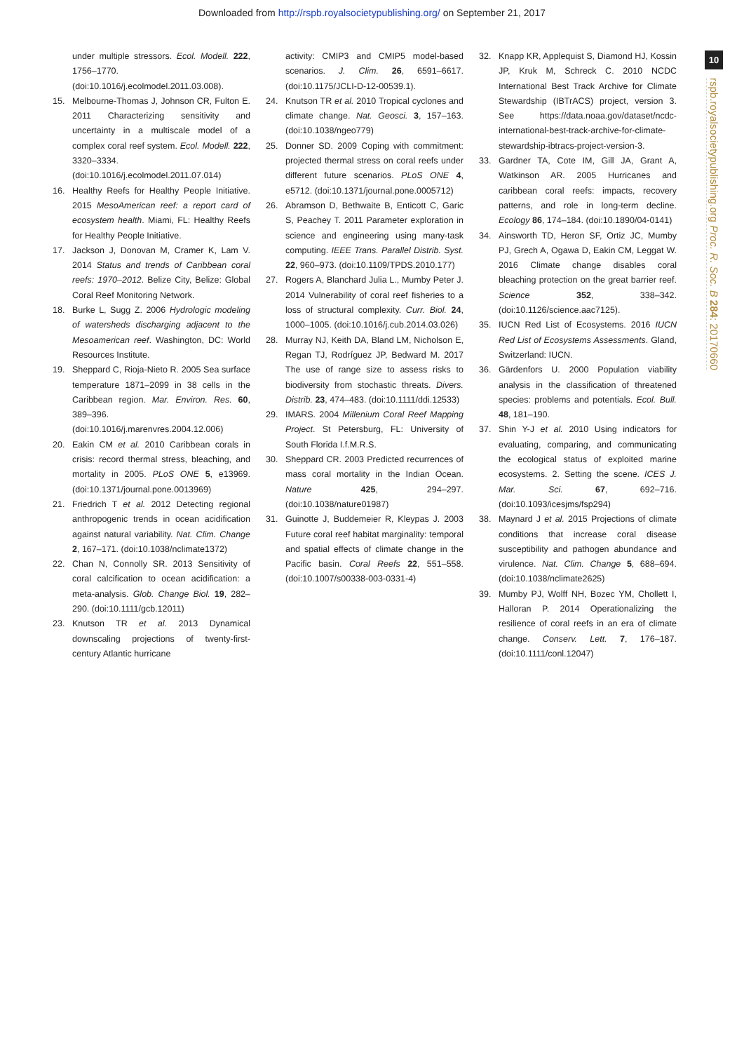Downloaded from http://rspb.royalsocietypublishing.org/ on September 21, 2017
10
rspb.royalsocietypublishing.org Proc. R. Soc. B 284: 20170660
under multiple stressors. Ecol. Modell. 222, 1756–1770. (doi:10.1016/j.ecolmodel.2011.03.008).
15. Melbourne-Thomas J, Johnson CR, Fulton E. 2011 Characterizing sensitivity and uncertainty in a multiscale model of a complex coral reef system. Ecol. Modell. 222, 3320–3334. (doi:10.1016/j.ecolmodel.2011.07.014)
16. Healthy Reefs for Healthy People Initiative. 2015 MesoAmerican reef: a report card of ecosystem health. Miami, FL: Healthy Reefs for Healthy People Initiative.
17. Jackson J, Donovan M, Cramer K, Lam V. 2014 Status and trends of Caribbean coral reefs: 1970–2012. Belize City, Belize: Global Coral Reef Monitoring Network.
18. Burke L, Sugg Z. 2006 Hydrologic modeling of watersheds discharging adjacent to the Mesoamerican reef. Washington, DC: World Resources Institute.
19. Sheppard C, Rioja-Nieto R. 2005 Sea surface temperature 1871–2099 in 38 cells in the Caribbean region. Mar. Environ. Res. 60, 389–396. (doi:10.1016/j.marenvres.2004.12.006)
20. Eakin CM et al. 2010 Caribbean corals in crisis: record thermal stress, bleaching, and mortality in 2005. PLoS ONE 5, e13969. (doi:10.1371/journal.pone.0013969)
21. Friedrich T et al. 2012 Detecting regional anthropogenic trends in ocean acidification against natural variability. Nat. Clim. Change 2, 167–171. (doi:10.1038/nclimate1372)
22. Chan N, Connolly SR. 2013 Sensitivity of coral calcification to ocean acidification: a meta-analysis. Glob. Change Biol. 19, 282–290. (doi:10.1111/gcb.12011)
23. Knutson TR et al. 2013 Dynamical downscaling projections of twenty-first-century Atlantic hurricane
activity: CMIP3 and CMIP5 model-based scenarios. J. Clim. 26, 6591–6617. (doi:10.1175/JCLI-D-12-00539.1).
24. Knutson TR et al. 2010 Tropical cyclones and climate change. Nat. Geosci. 3, 157–163. (doi:10.1038/ngeo779)
25. Donner SD. 2009 Coping with commitment: projected thermal stress on coral reefs under different future scenarios. PLoS ONE 4, e5712. (doi:10.1371/journal.pone.0005712)
26. Abramson D, Bethwaite B, Enticott C, Garic S, Peachey T. 2011 Parameter exploration in science and engineering using many-task computing. IEEE Trans. Parallel Distrib. Syst. 22, 960–973. (doi:10.1109/TPDS.2010.177)
27. Rogers A, Blanchard Julia L., Mumby Peter J. 2014 Vulnerability of coral reef fisheries to a loss of structural complexity. Curr. Biol. 24, 1000–1005. (doi:10.1016/j.cub.2014.03.026)
28. Murray NJ, Keith DA, Bland LM, Nicholson E, Regan TJ, Rodríguez JP, Bedward M. 2017 The use of range size to assess risks to biodiversity from stochastic threats. Divers. Distrib. 23, 474–483. (doi:10.1111/ddi.12533)
29. IMARS. 2004 Millenium Coral Reef Mapping Project. St Petersburg, FL: University of South Florida I.f.M.R.S.
30. Sheppard CR. 2003 Predicted recurrences of mass coral mortality in the Indian Ocean. Nature 425, 294–297. (doi:10.1038/nature01987)
31. Guinotte J, Buddemeier R, Kleypas J. 2003 Future coral reef habitat marginality: temporal and spatial effects of climate change in the Pacific basin. Coral Reefs 22, 551–558. (doi:10.1007/s00338-003-0331-4)
32. Knapp KR, Applequist S, Diamond HJ, Kossin JP, Kruk M, Schreck C. 2010 NCDC International Best Track Archive for Climate Stewardship (IBTrACS) project, version 3. See https://data.noaa.gov/dataset/ncdc-international-best-track-archive-for-climate-stewardship-ibtracs-project-version-3.
33. Gardner TA, Cote IM, Gill JA, Grant A, Watkinson AR. 2005 Hurricanes and caribbean coral reefs: impacts, recovery patterns, and role in long-term decline. Ecology 86, 174–184. (doi:10.1890/04-0141)
34. Ainsworth TD, Heron SF, Ortiz JC, Mumby PJ, Grech A, Ogawa D, Eakin CM, Leggat W. 2016 Climate change disables coral bleaching protection on the great barrier reef. Science 352, 338–342. (doi:10.1126/science.aac7125).
35. IUCN Red List of Ecosystems. 2016 IUCN Red List of Ecosystems Assessments. Gland, Switzerland: IUCN.
36. Gärdenfors U. 2000 Population viability analysis in the classification of threatened species: problems and potentials. Ecol. Bull. 48, 181–190.
37. Shin Y-J et al. 2010 Using indicators for evaluating, comparing, and communicating the ecological status of exploited marine ecosystems. 2. Setting the scene. ICES J. Mar. Sci. 67, 692–716. (doi:10.1093/icesjms/fsp294)
38. Maynard J et al. 2015 Projections of climate conditions that increase coral disease susceptibility and pathogen abundance and virulence. Nat. Clim. Change 5, 688–694. (doi:10.1038/nclimate2625)
39. Mumby PJ, Wolff NH, Bozec YM, Chollett I, Halloran P. 2014 Operationalizing the resilience of coral reefs in an era of climate change. Conserv. Lett. 7, 176–187. (doi:10.1111/conl.12047)